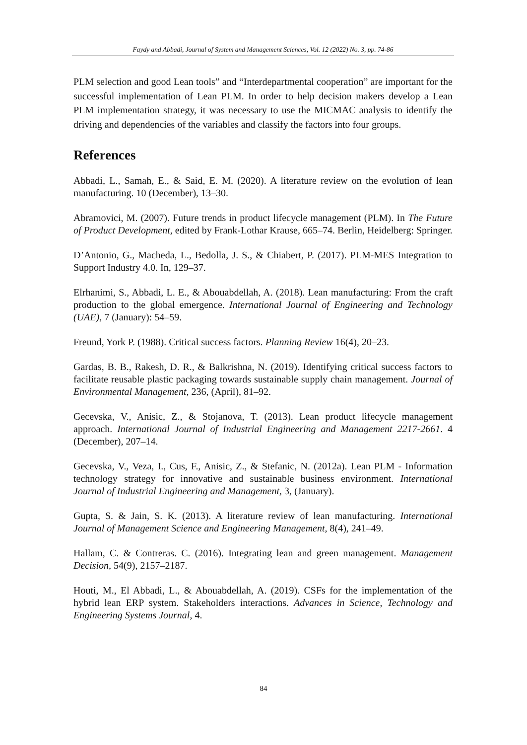Faydy and Abbadi, Journal of System and Management Sciences, Vol. 12 (2022) No. 3, pp. 74-86
PLM selection and good Lean tools” and “Interdepartmental cooperation” are important for the successful implementation of Lean PLM. In order to help decision makers develop a Lean PLM implementation strategy, it was necessary to use the MICMAC analysis to identify the driving and dependencies of the variables and classify the factors into four groups.
References
Abbadi, L., Samah, E., & Said, E. M. (2020). A literature review on the evolution of lean manufacturing. 10 (December), 13–30.
Abramovici, M. (2007). Future trends in product lifecycle management (PLM). In The Future of Product Development, edited by Frank-Lothar Krause, 665–74. Berlin, Heidelberg: Springer.
D’Antonio, G., Macheda, L., Bedolla, J. S., & Chiabert, P. (2017). PLM-MES Integration to Support Industry 4.0. In, 129–37.
Elrhanimi, S., Abbadi, L. E., & Abouabdellah, A. (2018). Lean manufacturing: From the craft production to the global emergence. International Journal of Engineering and Technology (UAE), 7 (January): 54–59.
Freund, York P. (1988). Critical success factors. Planning Review 16(4), 20–23.
Gardas, B. B., Rakesh, D. R., & Balkrishna, N. (2019). Identifying critical success factors to facilitate reusable plastic packaging towards sustainable supply chain management. Journal of Environmental Management, 236, (April), 81–92.
Gecevska, V., Anisic, Z., & Stojanova, T. (2013). Lean product lifecycle management approach. International Journal of Industrial Engineering and Management 2217-2661. 4 (December), 207–14.
Gecevska, V., Veza, I., Cus, F., Anisic, Z., & Stefanic, N. (2012a). Lean PLM - Information technology strategy for innovative and sustainable business environment. International Journal of Industrial Engineering and Management, 3, (January).
Gupta, S. & Jain, S. K. (2013). A literature review of lean manufacturing. International Journal of Management Science and Engineering Management, 8(4), 241–49.
Hallam, C. & Contreras. C. (2016). Integrating lean and green management. Management Decision, 54(9), 2157–2187.
Houti, M., El Abbadi, L., & Abouabdellah, A. (2019). CSFs for the implementation of the hybrid lean ERP system. Stakeholders interactions. Advances in Science, Technology and Engineering Systems Journal, 4.
84